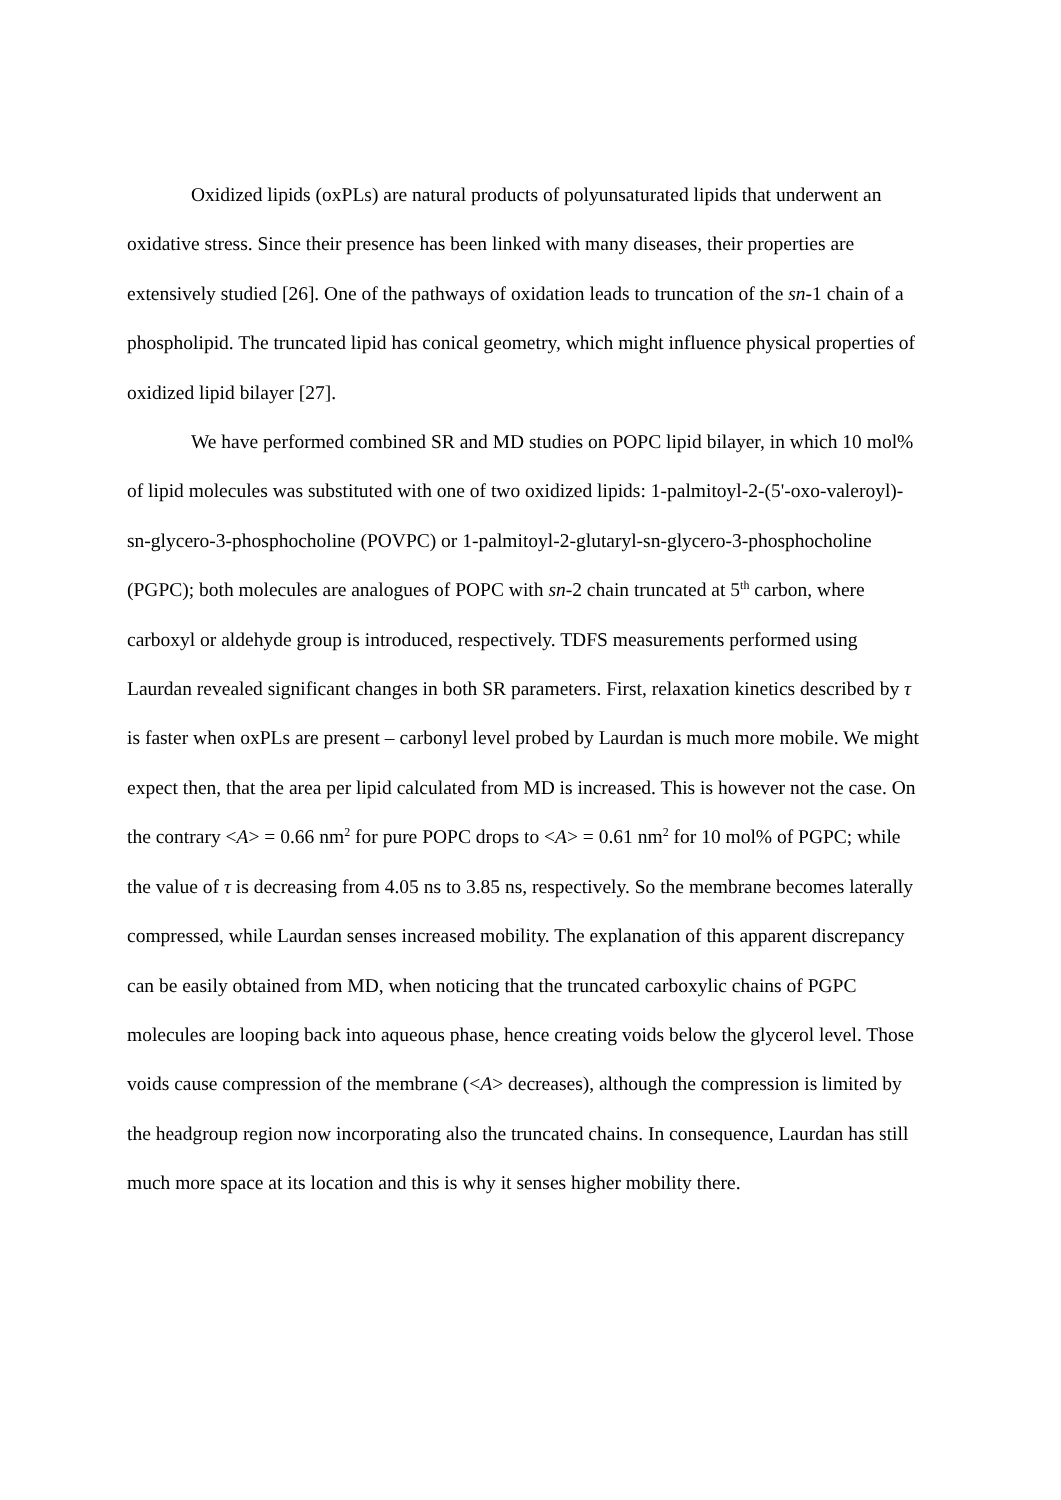Oxidized lipids (oxPLs) are natural products of polyunsaturated lipids that underwent an oxidative stress. Since their presence has been linked with many diseases, their properties are extensively studied [26]. One of the pathways of oxidation leads to truncation of the sn-1 chain of a phospholipid. The truncated lipid has conical geometry, which might influence physical properties of oxidized lipid bilayer [27].
We have performed combined SR and MD studies on POPC lipid bilayer, in which 10 mol% of lipid molecules was substituted with one of two oxidized lipids: 1-palmitoyl-2-(5'-oxo-valeroyl)-sn-glycero-3-phosphocholine (POVPC) or 1-palmitoyl-2-glutaryl-sn-glycero-3-phosphocholine (PGPC); both molecules are analogues of POPC with sn-2 chain truncated at 5<sup>th</sup> carbon, where carboxyl or aldehyde group is introduced, respectively. TDFS measurements performed using Laurdan revealed significant changes in both SR parameters. First, relaxation kinetics described by τ is faster when oxPLs are present – carbonyl level probed by Laurdan is much more mobile. We might expect then, that the area per lipid calculated from MD is increased. This is however not the case. On the contrary <A> = 0.66 nm<sup>2</sup> for pure POPC drops to <A> = 0.61 nm<sup>2</sup> for 10 mol% of PGPC; while the value of τ is decreasing from 4.05 ns to 3.85 ns, respectively. So the membrane becomes laterally compressed, while Laurdan senses increased mobility. The explanation of this apparent discrepancy can be easily obtained from MD, when noticing that the truncated carboxylic chains of PGPC molecules are looping back into aqueous phase, hence creating voids below the glycerol level. Those voids cause compression of the membrane (<A> decreases), although the compression is limited by the headgroup region now incorporating also the truncated chains. In consequence, Laurdan has still much more space at its location and this is why it senses higher mobility there.